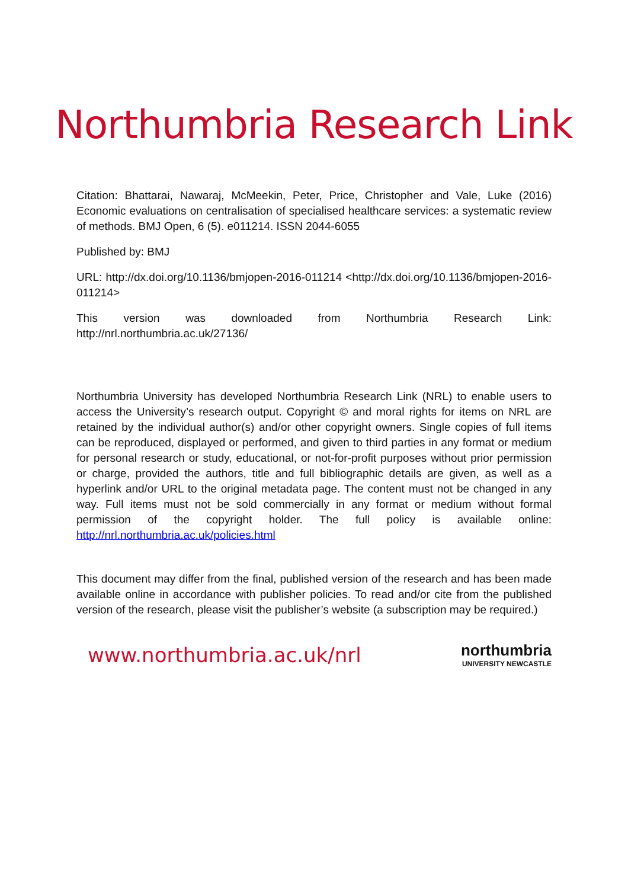Northumbria Research Link
Citation: Bhattarai, Nawaraj, McMeekin, Peter, Price, Christopher and Vale, Luke (2016) Economic evaluations on centralisation of specialised healthcare services: a systematic review of methods. BMJ Open, 6 (5). e011214. ISSN 2044-6055
Published by: BMJ
URL: http://dx.doi.org/10.1136/bmjopen-2016-011214 <http://dx.doi.org/10.1136/bmjopen-2016-011214>
This version was downloaded from Northumbria Research Link: http://nrl.northumbria.ac.uk/27136/
Northumbria University has developed Northumbria Research Link (NRL) to enable users to access the University’s research output. Copyright © and moral rights for items on NRL are retained by the individual author(s) and/or other copyright owners. Single copies of full items can be reproduced, displayed or performed, and given to third parties in any format or medium for personal research or study, educational, or not-for-profit purposes without prior permission or charge, provided the authors, title and full bibliographic details are given, as well as a hyperlink and/or URL to the original metadata page. The content must not be changed in any way. Full items must not be sold commercially in any format or medium without formal permission of the copyright holder. The full policy is available online: http://nrl.northumbria.ac.uk/policies.html
This document may differ from the final, published version of the research and has been made available online in accordance with publisher policies. To read and/or cite from the published version of the research, please visit the publisher’s website (a subscription may be required.)
www.northumbria.ac.uk/nrl
northumbria
UNIVERSITY NEWCASTLE